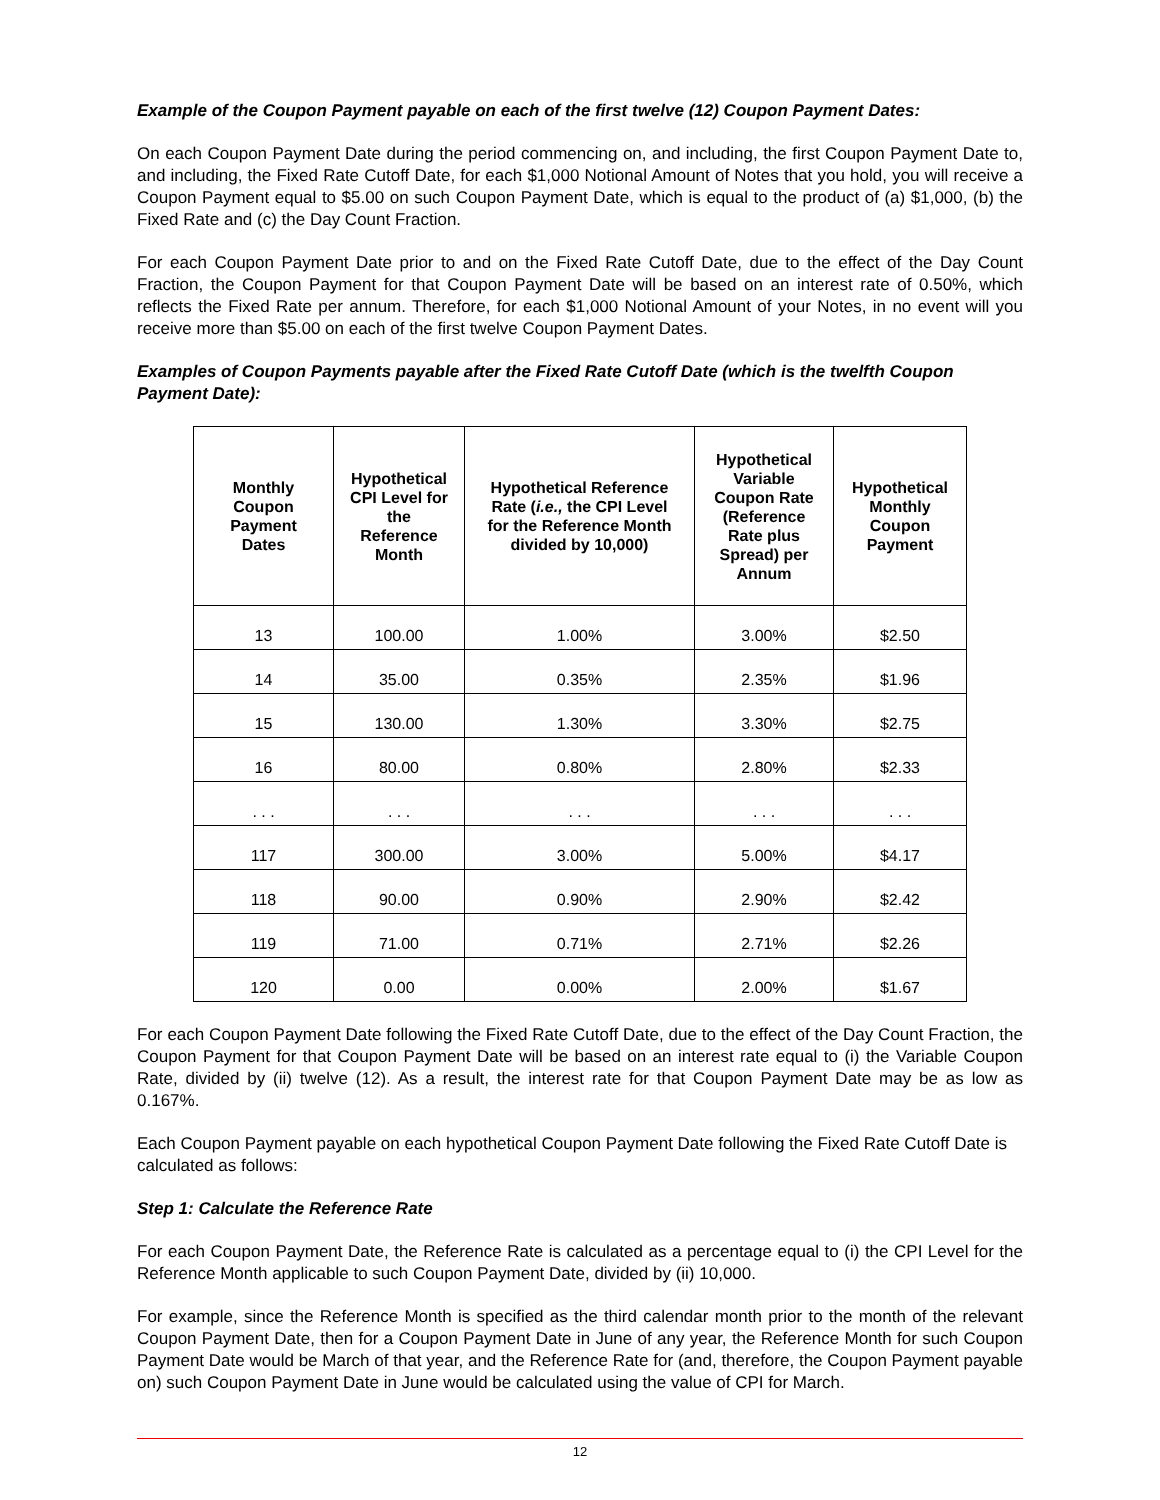Example of the Coupon Payment payable on each of the first twelve (12) Coupon Payment Dates:
On each Coupon Payment Date during the period commencing on, and including, the first Coupon Payment Date to, and including, the Fixed Rate Cutoff Date, for each $1,000 Notional Amount of Notes that you hold, you will receive a Coupon Payment equal to $5.00 on such Coupon Payment Date, which is equal to the product of (a) $1,000, (b) the Fixed Rate and (c) the Day Count Fraction.
For each Coupon Payment Date prior to and on the Fixed Rate Cutoff Date, due to the effect of the Day Count Fraction, the Coupon Payment for that Coupon Payment Date will be based on an interest rate of 0.50%, which reflects the Fixed Rate per annum. Therefore, for each $1,000 Notional Amount of your Notes, in no event will you receive more than $5.00 on each of the first twelve Coupon Payment Dates.
Examples of Coupon Payments payable after the Fixed Rate Cutoff Date (which is the twelfth Coupon Payment Date):
| Monthly Coupon Payment Dates | Hypothetical CPI Level for the Reference Month | Hypothetical Reference Rate ( i.e., the CPI Level for the Reference Month divided by 10,000) | Hypothetical Variable Coupon Rate (Reference Rate plus Spread) per Annum | Hypothetical Monthly Coupon Payment |
| --- | --- | --- | --- | --- |
| 13 | 100.00 | 1.00% | 3.00% | $2.50 |
| 14 | 35.00 | 0.35% | 2.35% | $1.96 |
| 15 | 130.00 | 1.30% | 3.30% | $2.75 |
| 16 | 80.00 | 0.80% | 2.80% | $2.33 |
| . . . | . . . | . . . | . . . | . . . |
| 117 | 300.00 | 3.00% | 5.00% | $4.17 |
| 118 | 90.00 | 0.90% | 2.90% | $2.42 |
| 119 | 71.00 | 0.71% | 2.71% | $2.26 |
| 120 | 0.00 | 0.00% | 2.00% | $1.67 |
For each Coupon Payment Date following the Fixed Rate Cutoff Date, due to the effect of the Day Count Fraction, the Coupon Payment for that Coupon Payment Date will be based on an interest rate equal to (i) the Variable Coupon Rate, divided by (ii) twelve (12). As a result, the interest rate for that Coupon Payment Date may be as low as 0.167%.
Each Coupon Payment payable on each hypothetical Coupon Payment Date following the Fixed Rate Cutoff Date is calculated as follows:
Step 1: Calculate the Reference Rate
For each Coupon Payment Date, the Reference Rate is calculated as a percentage equal to (i) the CPI Level for the Reference Month applicable to such Coupon Payment Date, divided by (ii) 10,000.
For example, since the Reference Month is specified as the third calendar month prior to the month of the relevant Coupon Payment Date, then for a Coupon Payment Date in June of any year, the Reference Month for such Coupon Payment Date would be March of that year, and the Reference Rate for (and, therefore, the Coupon Payment payable on) such Coupon Payment Date in June would be calculated using the value of CPI for March.
12